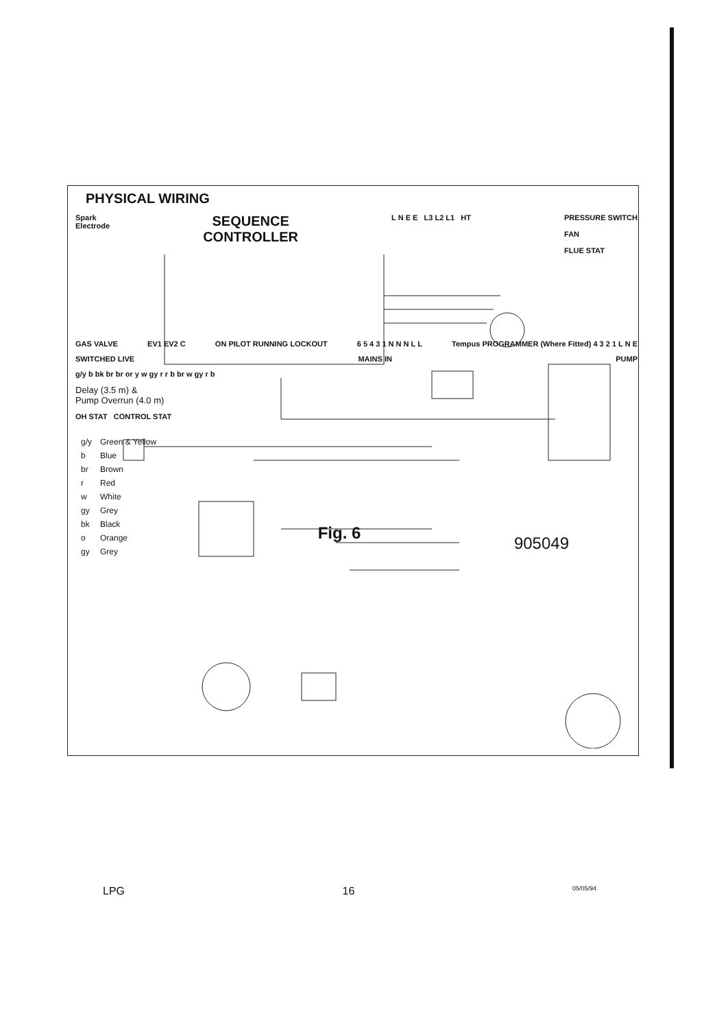PHYSICAL WIRING
Spark
Electrode
SEQUENCE
CONTROLLER
L N E E L3 L2 L1 HT PRESSURE SWITCH
FAN
FLUE STAT
GAS VALVE EV1 EV2 C ON PILOT RUNNING LOCKOUT 6 5 4 3 1 N N N L L Tempus PROGRAMMER (Where Fitted) 4 3 2 1 L N E
SWITCHED LIVE MAINS IN PUMP
g/y b bk br br or y w gy r r b br w gy r b
Delay (3.5 m) &
Pump Overrun (4.0 m)
OH STAT CONTROL STAT
| g/y | Green & Yellow |
| b | Blue |
| br | Brown |
| r | Red |
| w | White |
| gy | Grey |
| bk | Black |
| o | Orange |
| gy | Grey |
Fig. 6
905049
LPG 16 05/05/94